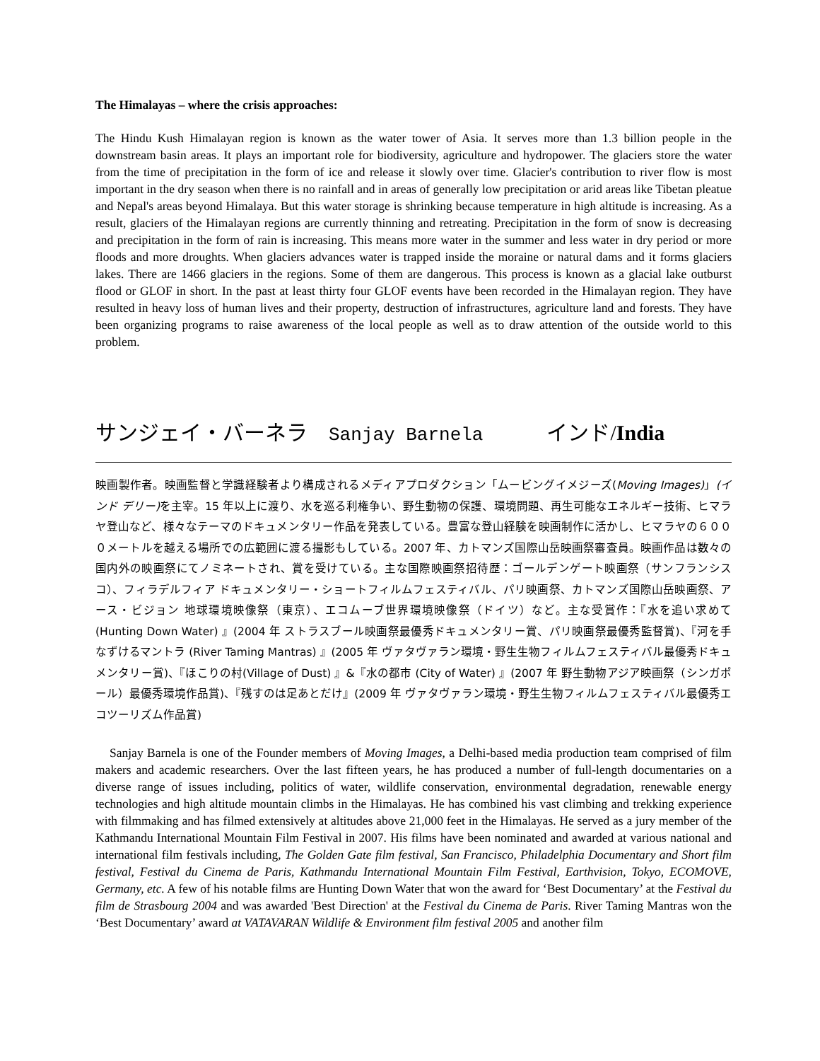The Himalayas – where the crisis approaches:
The Hindu Kush Himalayan region is known as the water tower of Asia. It serves more than 1.3 billion people in the downstream basin areas. It plays an important role for biodiversity, agriculture and hydropower. The glaciers store the water from the time of precipitation in the form of ice and release it slowly over time. Glacier's contribution to river flow is most important in the dry season when there is no rainfall and in areas of generally low precipitation or arid areas like Tibetan pleatue and Nepal's areas beyond Himalaya. But this water storage is shrinking because temperature in high altitude is increasing. As a result, glaciers of the Himalayan regions are currently thinning and retreating. Precipitation in the form of snow is decreasing and precipitation in the form of rain is increasing. This means more water in the summer and less water in dry period or more floods and more droughts. When glaciers advances water is trapped inside the moraine or natural dams and it forms glaciers lakes. There are 1466 glaciers in the regions. Some of them are dangerous. This process is known as a glacial lake outburst flood or GLOF in short. In the past at least thirty four GLOF events have been recorded in the Himalayan region. They have resulted in heavy loss of human lives and their property, destruction of infrastructures, agriculture land and forests. They have been organizing programs to raise awareness of the local people as well as to draw attention of the outside world to this problem.
サンジェイ・バーネラ Sanjay Barnela インド/India
映画製作者。映画監督と学識経験者より構成されるメディアプロダクション「ムービングイメジーズ(Moving Images)」(インド デリー) を主宰。15 年以上に渡り、水を巡る利権争い、野生動物の保護、環境問題、再生可能なエネルギー技術、ヒマラヤ登山など、様々なテーマのドキュメンタリー作品を発表している。豊富な登山経験を映画制作に活かし、ヒマラヤの６０００メートルを越える場所での広範囲に渡る撮影もしている。2007 年、カトマンズ国際山岳映画祭審査員。映画作品は数々の国内外の映画祭にてノミネートされ、賞を受けている。主な国際映画祭招待歴：ゴールデンゲート映画祭（サンフランシスコ）、フィラデルフィア ドキュメンタリー・ショートフィルムフェスティバル、パリ映画祭、カトマンズ国際山岳映画祭、アース・ビジョン 地球環境映像祭（東京）、エコムーブ世界環境映像祭（ドイツ）など。主な受賞作：『水を追い求めて (Hunting Down Water) 』(2004 年 ストラスブール映画祭最優秀ドキュメンタリー賞、パリ映画祭最優秀監督賞)、『河を手なずけるマントラ (River Taming Mantras) 』(2005 年 ヴァタヴァラン環境・野生生物フィルムフェスティバル最優秀ドキュメンタリー賞)、『ほこりの村(Village of Dust) 』&『水の都市 (City of Water) 』(2007 年 野生動物アジア映画祭（シンガポール）最優秀環境作品賞)、『残すのは足あとだけ』(2009 年 ヴァタヴァラン環境・野生生物フィルムフェスティバル最優秀エコツーリズム作品賞)
Sanjay Barnela is one of the Founder members of Moving Images, a Delhi-based media production team comprised of film makers and academic researchers. Over the last fifteen years, he has produced a number of full-length documentaries on a diverse range of issues including, politics of water, wildlife conservation, environmental degradation, renewable energy technologies and high altitude mountain climbs in the Himalayas. He has combined his vast climbing and trekking experience with filmmaking and has filmed extensively at altitudes above 21,000 feet in the Himalayas. He served as a jury member of the Kathmandu International Mountain Film Festival in 2007. His films have been nominated and awarded at various national and international film festivals including, The Golden Gate film festival, San Francisco, Philadelphia Documentary and Short film festival, Festival du Cinema de Paris, Kathmandu International Mountain Film Festival, Earthvision, Tokyo, ECOMOVE, Germany, etc. A few of his notable films are Hunting Down Water that won the award for ‘Best Documentary’ at the Festival du film de Strasbourg 2004 and was awarded 'Best Direction' at the Festival du Cinema de Paris. River Taming Mantras won the ‘Best Documentary’ award at VATAVARAN Wildlife & Environment film festival 2005 and another film